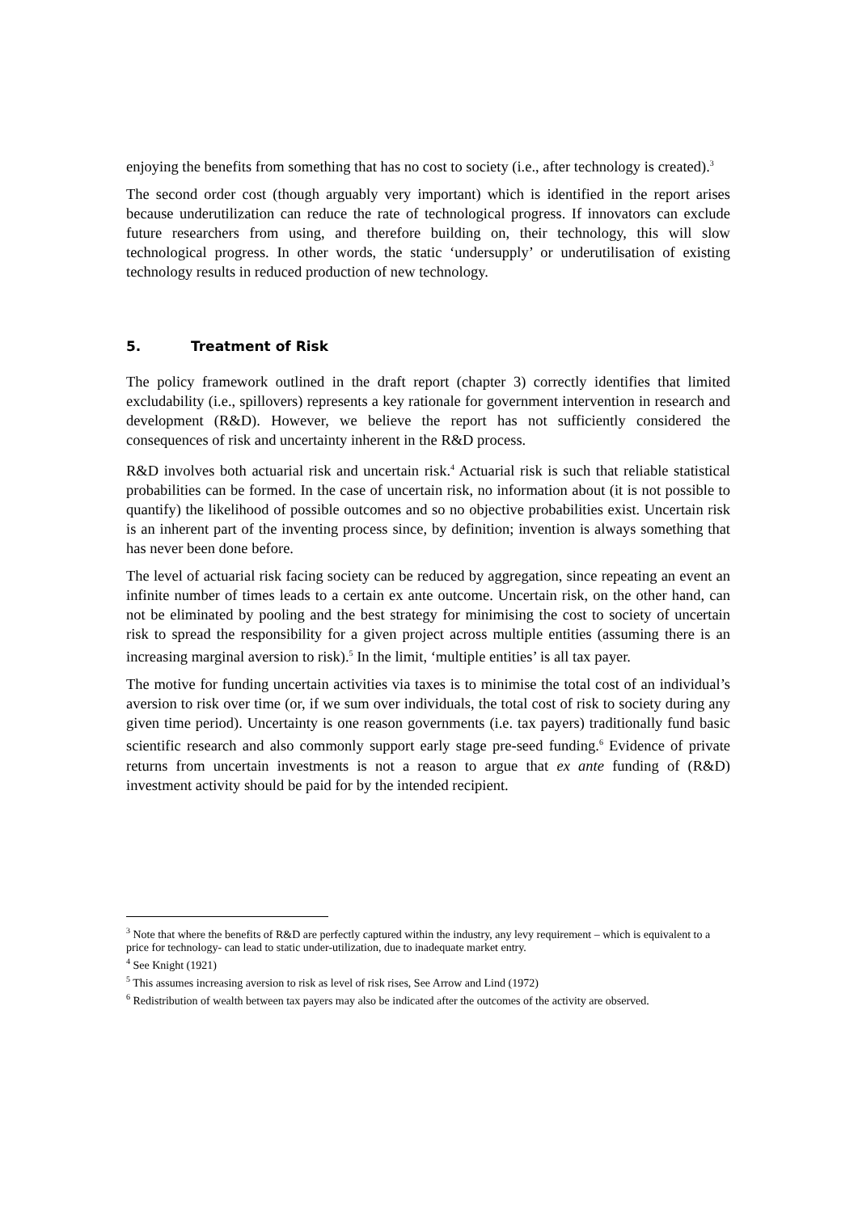enjoying the benefits from something that has no cost to society (i.e., after technology is created).<sup>3</sup>
The second order cost (though arguably very important) which is identified in the report arises because underutilization can reduce the rate of technological progress. If innovators can exclude future researchers from using, and therefore building on, their technology, this will slow technological progress. In other words, the static ‘undersupply’ or underutilisation of existing technology results in reduced production of new technology.
5. Treatment of Risk
The policy framework outlined in the draft report (chapter 3) correctly identifies that limited excludability (i.e., spillovers) represents a key rationale for government intervention in research and development (R&D). However, we believe the report has not sufficiently considered the consequences of risk and uncertainty inherent in the R&D process.
R&D involves both actuarial risk and uncertain risk.<sup>4</sup> Actuarial risk is such that reliable statistical probabilities can be formed. In the case of uncertain risk, no information about (it is not possible to quantify) the likelihood of possible outcomes and so no objective probabilities exist. Uncertain risk is an inherent part of the inventing process since, by definition; invention is always something that has never been done before.
The level of actuarial risk facing society can be reduced by aggregation, since repeating an event an infinite number of times leads to a certain ex ante outcome. Uncertain risk, on the other hand, can not be eliminated by pooling and the best strategy for minimising the cost to society of uncertain risk to spread the responsibility for a given project across multiple entities (assuming there is an increasing marginal aversion to risk).<sup>5</sup> In the limit, ‘multiple entities’ is all tax payer.
The motive for funding uncertain activities via taxes is to minimise the total cost of an individual’s aversion to risk over time (or, if we sum over individuals, the total cost of risk to society during any given time period). Uncertainty is one reason governments (i.e. tax payers) traditionally fund basic scientific research and also commonly support early stage pre-seed funding.<sup>6</sup> Evidence of private returns from uncertain investments is not a reason to argue that ex ante funding of (R&D) investment activity should be paid for by the intended recipient.
<sup>3</sup> Note that where the benefits of R&D are perfectly captured within the industry, any levy requirement – which is equivalent to a price for technology- can lead to static under-utilization, due to inadequate market entry.
<sup>4</sup> See Knight (1921)
<sup>5</sup> This assumes increasing aversion to risk as level of risk rises, See Arrow and Lind (1972)
<sup>6</sup> Redistribution of wealth between tax payers may also be indicated after the outcomes of the activity are observed.